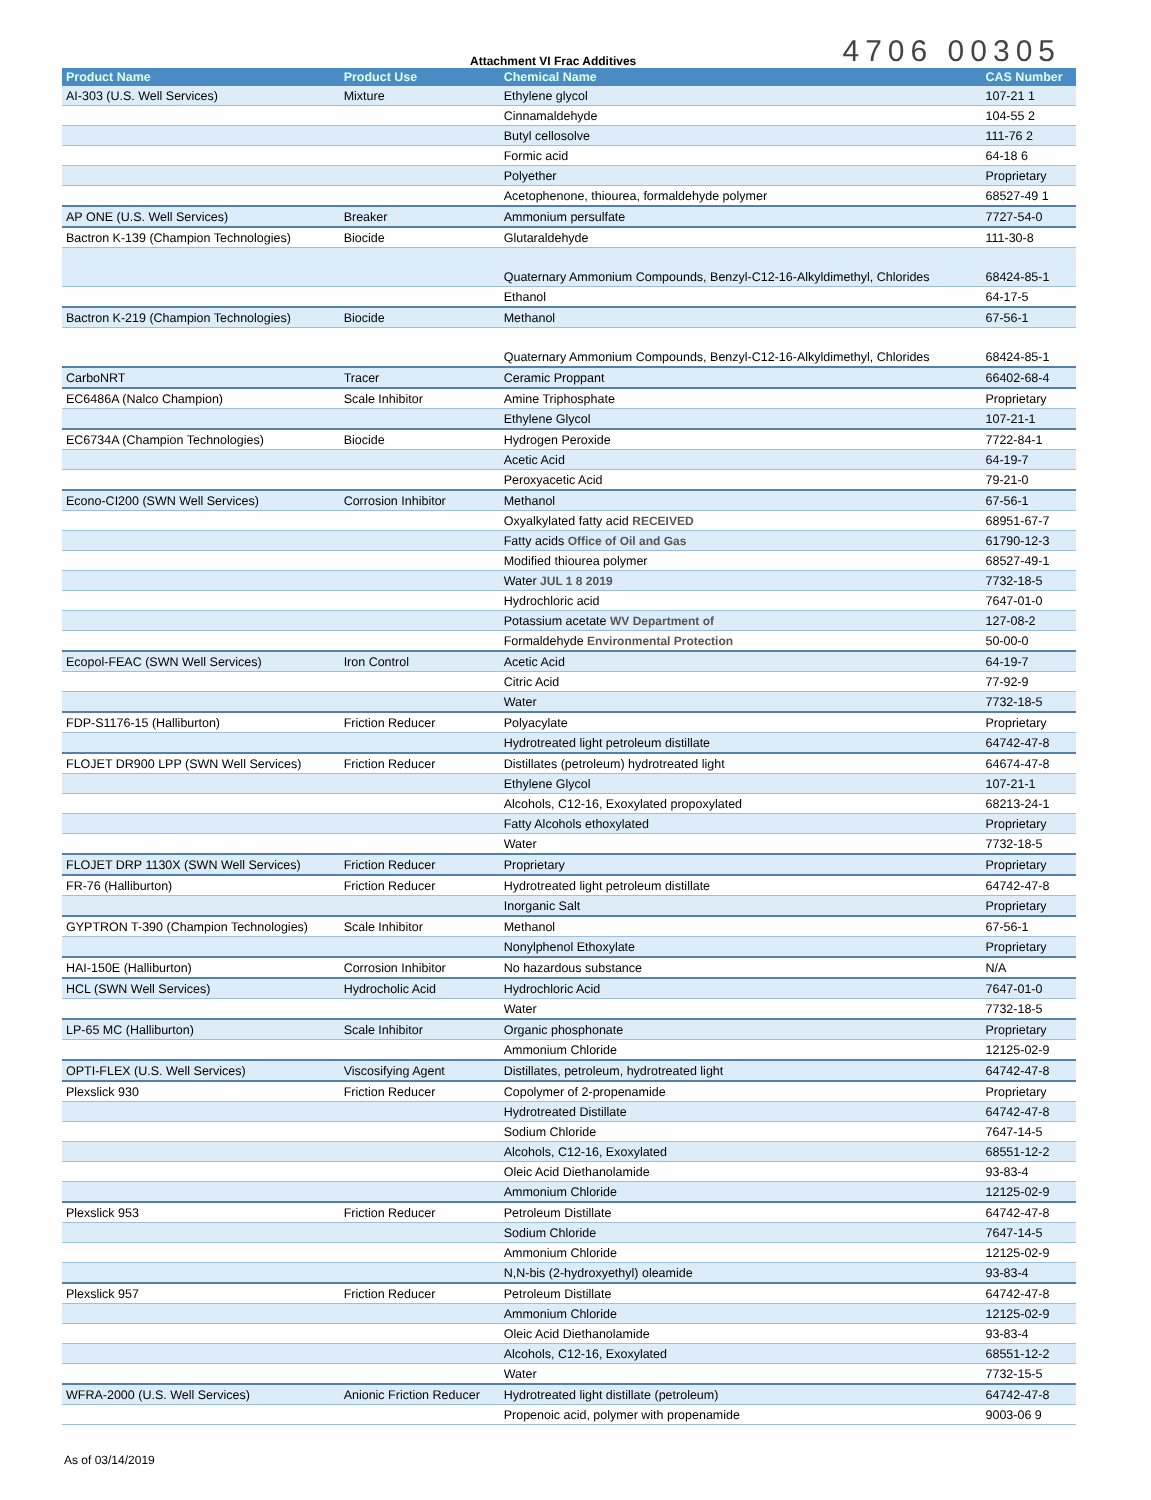Attachment VI Frac Additives 4706 00305
| Product Name | Product Use | Chemical Name | CAS Number |
| --- | --- | --- | --- |
| AI-303 (U.S. Well Services) | Mixture | Ethylene glycol | 107-21 1 |
| | | Cinnamaldehyde | 104-55 2 |
| | | Butyl cellosolve | 111-76 2 |
| | | Formic acid | 64-18 6 |
| | | Polyether | Proprietary |
| | | Acetophenone, thiourea, formaldehyde polymer | 68527-49 1 |
| AP ONE (U.S. Well Services) | Breaker | Ammonium persulfate | 7727-54-0 |
| Bactron K-139 (Champion Technologies) | Biocide | Glutaraldehyde | 111-30-8 |
| | | Quaternary Ammonium Compounds, Benzyl-C12-16-Alkyldimethyl, Chlorides | 68424-85-1 |
| | | Ethanol | 64-17-5 |
| Bactron K-219 (Champion Technologies) | Biocide | Methanol | 67-56-1 |
| | | Quaternary Ammonium Compounds, Benzyl-C12-16-Alkyldimethyl, Chlorides | 68424-85-1 |
| CarboNRT | Tracer | Ceramic Proppant | 66402-68-4 |
| EC6486A (Nalco Champion) | Scale Inhibitor | Amine Triphosphate | Proprietary |
| | | Ethylene Glycol | 107-21-1 |
| EC6734A (Champion Technologies) | Biocide | Hydrogen Peroxide | 7722-84-1 |
| | | Acetic Acid | 64-19-7 |
| | | Peroxyacetic Acid | 79-21-0 |
| Econo-CI200 (SWN Well Services) | Corrosion Inhibitor | Methanol | 67-56-1 |
| | | Oxyalkylated fatty acid RECEIVED | 68951-67-7 |
| | | Fatty acids Office of Oil and Gas | 61790-12-3 |
| | | Modified thiourea polymer | 68527-49-1 |
| | | Water JUL 1 8 2019 | 7732-18-5 |
| | | Hydrochloric acid | 7647-01-0 |
| | | Potassium acetate WV Department of | 127-08-2 |
| | | Formaldehyde Environmental Protection | 50-00-0 |
| Ecopol-FEAC (SWN Well Services) | Iron Control | Acetic Acid | 64-19-7 |
| | | Citric Acid | 77-92-9 |
| | | Water | 7732-18-5 |
| FDP-S1176-15 (Halliburton) | Friction Reducer | Polyacylate | Proprietary |
| | | Hydrotreated light petroleum distillate | 64742-47-8 |
| FLOJET DR900 LPP (SWN Well Services) | Friction Reducer | Distillates (petroleum) hydrotreated light | 64674-47-8 |
| | | Ethylene Glycol | 107-21-1 |
| | | Alcohols, C12-16, Exoxylated propoxylated | 68213-24-1 |
| | | Fatty Alcohols ethoxylated | Proprietary |
| | | Water | 7732-18-5 |
| FLOJET DRP 1130X (SWN Well Services) | Friction Reducer | Proprietary | Proprietary |
| FR-76 (Halliburton) | Friction Reducer | Hydrotreated light petroleum distillate | 64742-47-8 |
| | | Inorganic Salt | Proprietary |
| GYPTRON T-390 (Champion Technologies) | Scale Inhibitor | Methanol | 67-56-1 |
| | | Nonylphenol Ethoxylate | Proprietary |
| HAI-150E (Halliburton) | Corrosion Inhibitor | No hazardous substance | N/A |
| HCL (SWN Well Services) | Hydrocholic Acid | Hydrochloric Acid | 7647-01-0 |
| | | Water | 7732-18-5 |
| LP-65 MC (Halliburton) | Scale Inhibitor | Organic phosphonate | Proprietary |
| | | Ammonium Chloride | 12125-02-9 |
| OPTI-FLEX (U.S. Well Services) | Viscosifying Agent | Distillates, petroleum, hydrotreated light | 64742-47-8 |
| Plexslick 930 | Friction Reducer | Copolymer of 2-propenamide | Proprietary |
| | | Hydrotreated Distillate | 64742-47-8 |
| | | Sodium Chloride | 7647-14-5 |
| | | Alcohols, C12-16, Exoxylated | 68551-12-2 |
| | | Oleic Acid Diethanolamide | 93-83-4 |
| | | Ammonium Chloride | 12125-02-9 |
| Plexslick 953 | Friction Reducer | Petroleum Distillate | 64742-47-8 |
| | | Sodium Chloride | 7647-14-5 |
| | | Ammonium Chloride | 12125-02-9 |
| | | N,N-bis (2-hydroxyethyl) oleamide | 93-83-4 |
| Plexslick 957 | Friction Reducer | Petroleum Distillate | 64742-47-8 |
| | | Ammonium Chloride | 12125-02-9 |
| | | Oleic Acid Diethanolamide | 93-83-4 |
| | | Alcohols, C12-16, Exoxylated | 68551-12-2 |
| | | Water | 7732-15-5 |
| WFRA-2000 (U.S. Well Services) | Anionic Friction Reducer | Hydrotreated light distillate (petroleum) | 64742-47-8 |
| | | Propenoic acid, polymer with propenamide | 9003-06 9 |
As of 03/14/2019